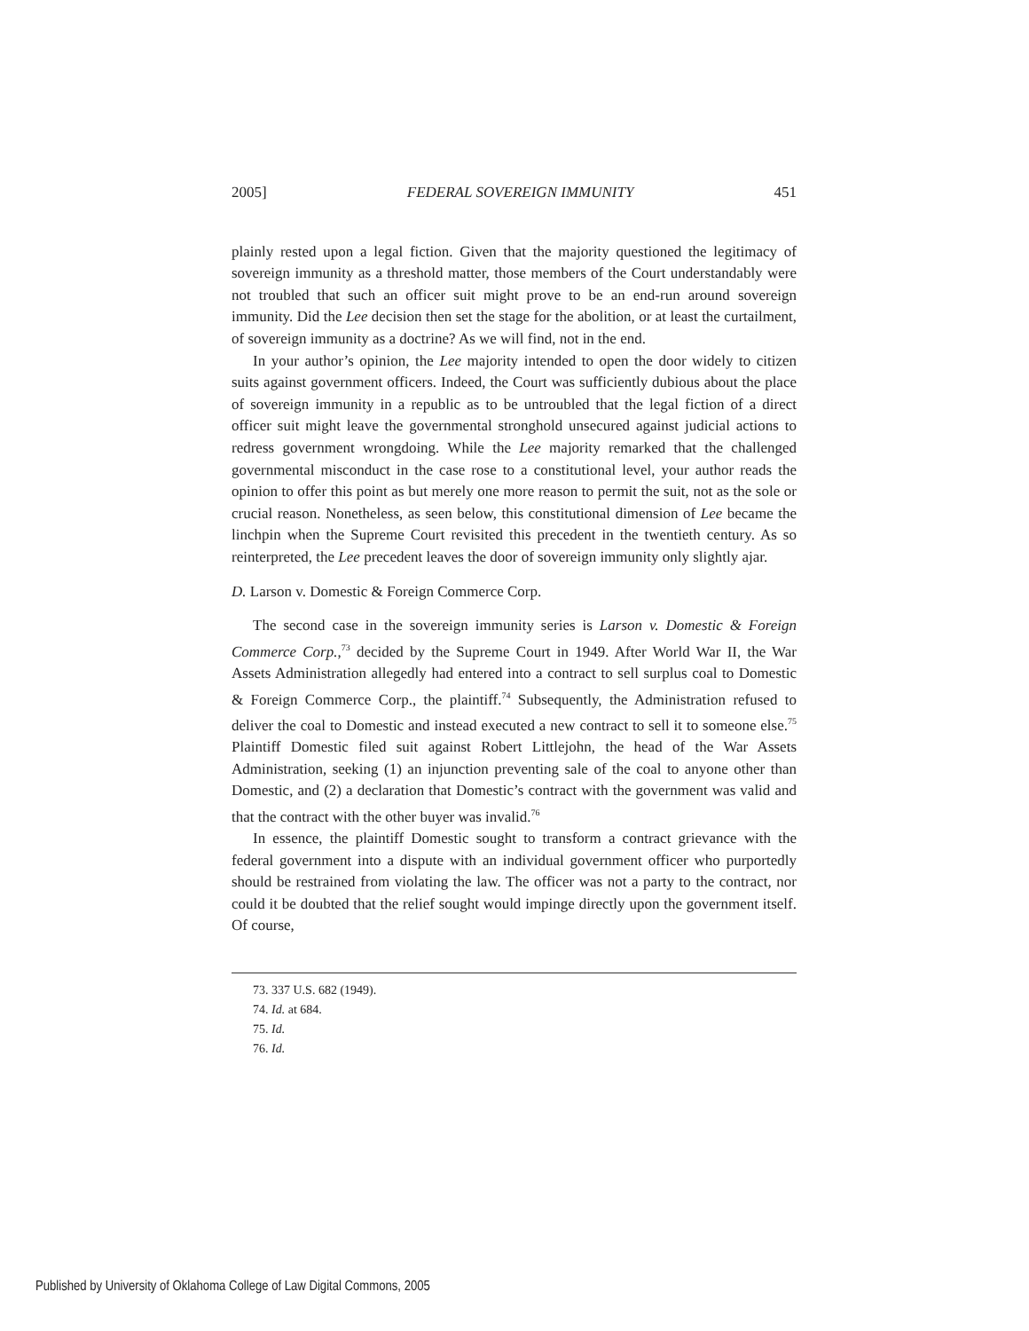2005] FEDERAL SOVEREIGN IMMUNITY 451
plainly rested upon a legal fiction. Given that the majority questioned the legitimacy of sovereign immunity as a threshold matter, those members of the Court understandably were not troubled that such an officer suit might prove to be an end-run around sovereign immunity. Did the Lee decision then set the stage for the abolition, or at least the curtailment, of sovereign immunity as a doctrine? As we will find, not in the end.
In your author’s opinion, the Lee majority intended to open the door widely to citizen suits against government officers. Indeed, the Court was sufficiently dubious about the place of sovereign immunity in a republic as to be untroubled that the legal fiction of a direct officer suit might leave the governmental stronghold unsecured against judicial actions to redress government wrongdoing. While the Lee majority remarked that the challenged governmental misconduct in the case rose to a constitutional level, your author reads the opinion to offer this point as but merely one more reason to permit the suit, not as the sole or crucial reason. Nonetheless, as seen below, this constitutional dimension of Lee became the linchpin when the Supreme Court revisited this precedent in the twentieth century. As so reinterpreted, the Lee precedent leaves the door of sovereign immunity only slightly ajar.
D. Larson v. Domestic & Foreign Commerce Corp.
The second case in the sovereign immunity series is Larson v. Domestic & Foreign Commerce Corp.,<sup>73</sup> decided by the Supreme Court in 1949. After World War II, the War Assets Administration allegedly had entered into a contract to sell surplus coal to Domestic & Foreign Commerce Corp., the plaintiff.<sup>74</sup> Subsequently, the Administration refused to deliver the coal to Domestic and instead executed a new contract to sell it to someone else.<sup>75</sup> Plaintiff Domestic filed suit against Robert Littlejohn, the head of the War Assets Administration, seeking (1) an injunction preventing sale of the coal to anyone other than Domestic, and (2) a declaration that Domestic’s contract with the government was valid and that the contract with the other buyer was invalid.<sup>76</sup>
In essence, the plaintiff Domestic sought to transform a contract grievance with the federal government into a dispute with an individual government officer who purportedly should be restrained from violating the law. The officer was not a party to the contract, nor could it be doubted that the relief sought would impinge directly upon the government itself. Of course,
73. 337 U.S. 682 (1949).
74. Id. at 684.
75. Id.
76. Id.
Published by University of Oklahoma College of Law Digital Commons, 2005